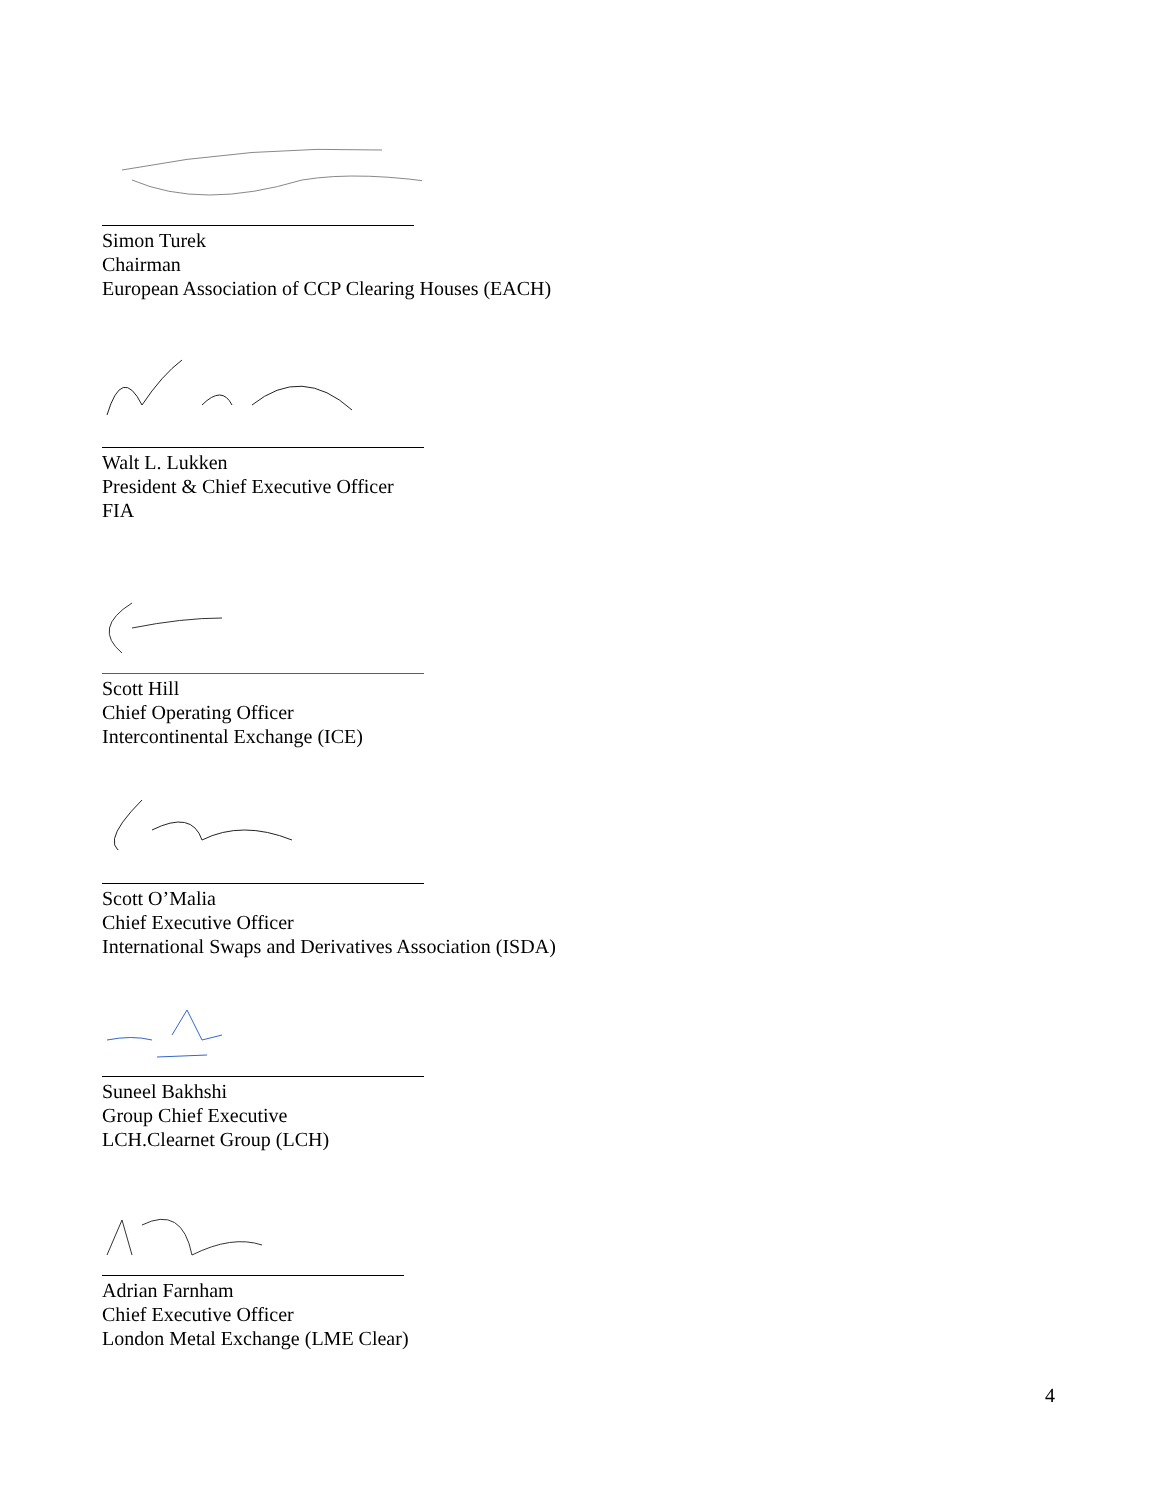Simon Turek
Chairman
European Association of CCP Clearing Houses (EACH)
Walt L. Lukken
President & Chief Executive Officer
FIA
Scott Hill
Chief Operating Officer
Intercontinental Exchange (ICE)
Scott O’Malia
Chief Executive Officer
International Swaps and Derivatives Association (ISDA)
Suneel Bakhshi
Group Chief Executive
LCH.Clearnet Group (LCH)
Adrian Farnham
Chief Executive Officer
London Metal Exchange (LME Clear)
4